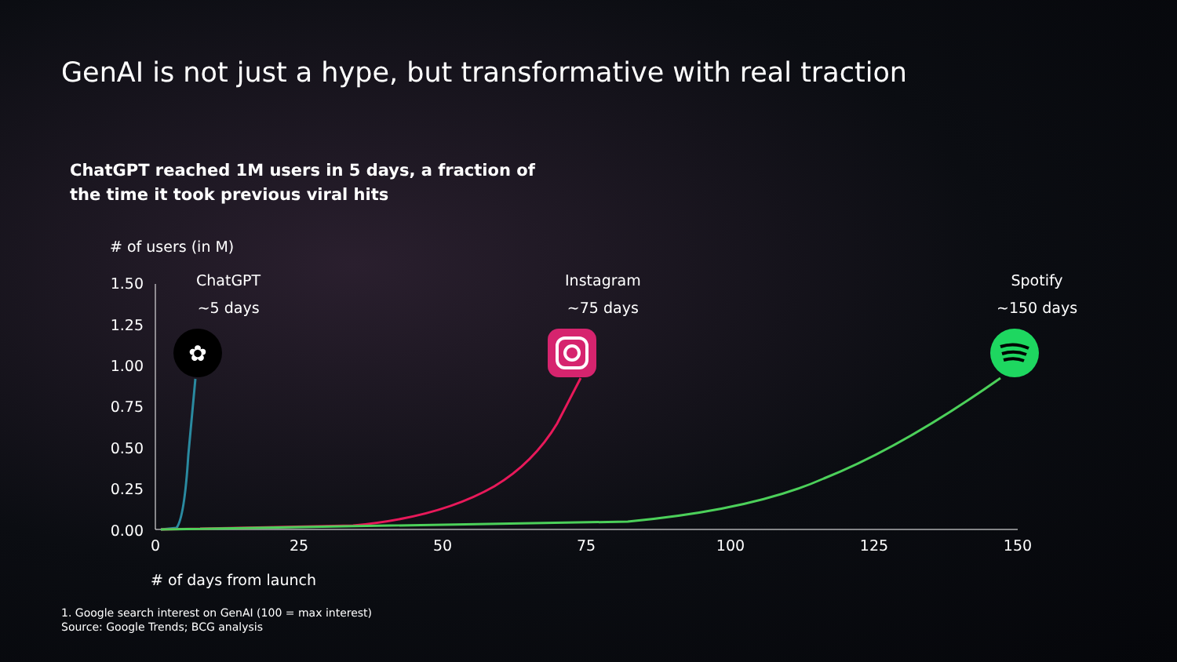GenAI is not just a hype, but transformative with real traction
ChatGPT reached 1M users in 5 days, a fraction of
the time it took previous viral hits
# of users (in M)
ChatGPT
~5 days
Instagram
~75 days
Spotify
~150 days
1.50
1.25
1.00
0.75
0.50
0.25
0.00
0
25
50
75
100
125
150
✿
# of days from launch
1. Google search interest on GenAI (100 = max interest)
Source: Google Trends; BCG analysis